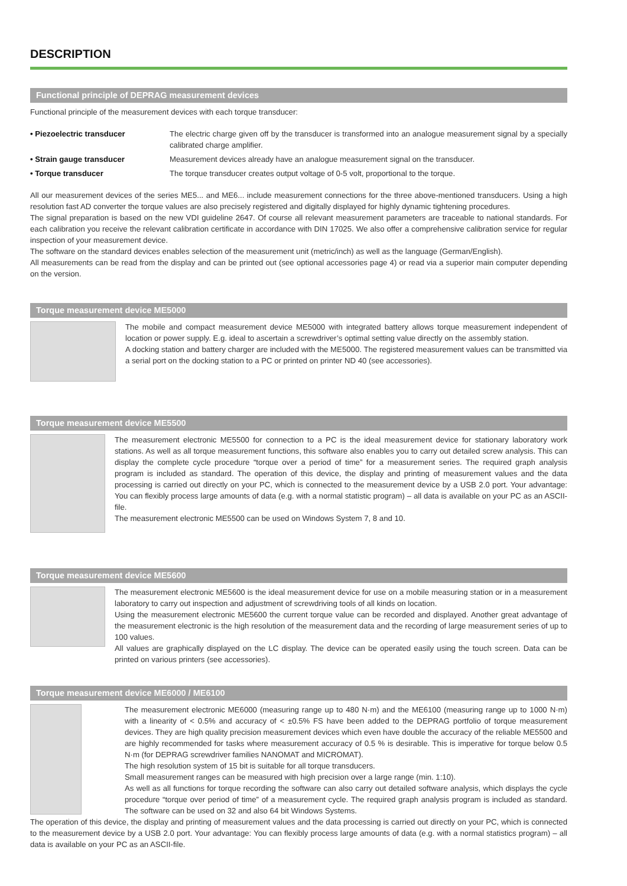DESCRIPTION
Functional principle of DEPRAG measurement devices
Functional principle of the measurement devices with each torque transducer:
• Piezoelectric transducer The electric charge given off by the transducer is transformed into an analogue measurement signal by a specially calibrated charge amplifier.
• Strain gauge transducer Measurement devices already have an analogue measurement signal on the transducer.
• Torque transducer The torque transducer creates output voltage of 0-5 volt, proportional to the torque.
All our measurement devices of the series ME5... and ME6... include measurement connections for the three above-mentioned transducers. Using a high resolution fast AD converter the torque values are also precisely registered and digitally displayed for highly dynamic tightening procedures.
The signal preparation is based on the new VDI guideline 2647. Of course all relevant measurement parameters are traceable to national standards. For each calibration you receive the relevant calibration certificate in accordance with DIN 17025. We also offer a comprehensive calibration service for regular inspection of your measurement device.
The software on the standard devices enables selection of the measurement unit (metric/inch) as well as the language (German/English).
All measurements can be read from the display and can be printed out (see optional accessories page 4) or read via a superior main computer depending on the version.
Torque measurement device ME5000
The mobile and compact measurement device ME5000 with integrated battery allows torque measurement independent of location or power supply. E.g. ideal to ascertain a screwdriver’s optimal setting value directly on the assembly station.
A docking station and battery charger are included with the ME5000. The registered measurement values can be transmitted via a serial port on the docking station to a PC or printed on printer ND 40 (see accessories).
Torque measurement device ME5500
The measurement electronic ME5500 for connection to a PC is the ideal measurement device for stationary laboratory work stations. As well as all torque measurement functions, this software also enables you to carry out detailed screw analysis. This can display the complete cycle procedure “torque over a period of time” for a measurement series. The required graph analysis program is included as standard. The operation of this device, the display and printing of measurement values and the data processing is carried out directly on your PC, which is connected to the measurement device by a USB 2.0 port. Your advantage: You can flexibly process large amounts of data (e.g. with a normal statistic program) – all data is available on your PC as an ASCII-file.
The measurement electronic ME5500 can be used on Windows System 7, 8 and 10.
Torque measurement device ME5600
The measurement electronic ME5600 is the ideal measurement device for use on a mobile measuring station or in a measurement laboratory to carry out inspection and adjustment of screwdriving tools of all kinds on location.
Using the measurement electronic ME5600 the current torque value can be recorded and displayed. Another great advantage of the measurement electronic is the high resolution of the measurement data and the recording of large measurement series of up to 100 values.
All values are graphically displayed on the LC display. The device can be operated easily using the touch screen. Data can be printed on various printers (see accessories).
Torque measurement device ME6000 / ME6100
The measurement electronic ME6000 (measuring range up to 480 N·m) and the ME6100 (measuring range up to 1000 N·m) with a linearity of < 0.5% and accuracy of < ±0.5% FS have been added to the DEPRAG portfolio of torque measurement devices. They are high quality precision measurement devices which even have double the accuracy of the reliable ME5500 and are highly recommended for tasks where measurement accuracy of 0.5 % is desirable. This is imperative for torque below 0.5 N·m (for DEPRAG screwdriver families NANOMAT and MICROMAT).
The high resolution system of 15 bit is suitable for all torque transducers.
Small measurement ranges can be measured with high precision over a large range (min. 1:10).
As well as all functions for torque recording the software can also carry out detailed software analysis, which displays the cycle procedure “torque over period of time” of a measurement cycle. The required graph analysis program is included as standard. The software can be used on 32 and also 64 bit Windows Systems.
The operation of this device, the display and printing of measurement values and the data processing is carried out directly on your PC, which is connected to the measurement device by a USB 2.0 port. Your advantage: You can flexibly process large amounts of data (e.g. with a normal statistics program) – all data is available on your PC as an ASCII-file.